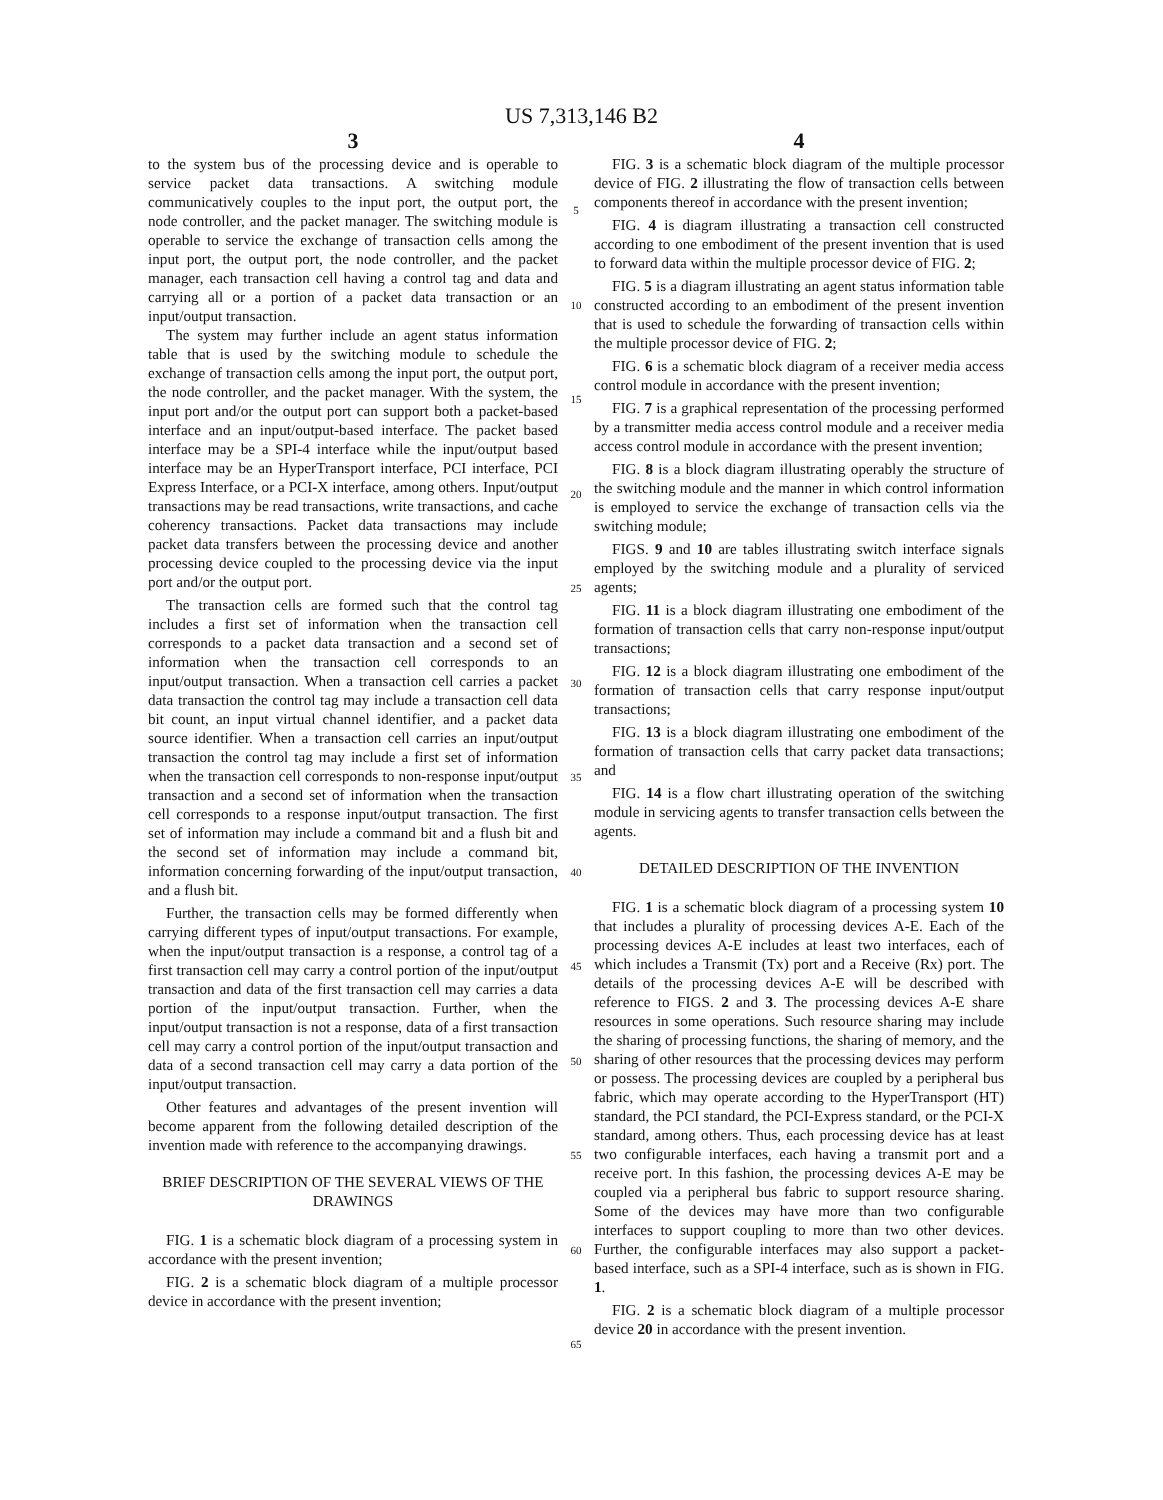US 7,313,146 B2
3
to the system bus of the processing device and is operable to service packet data transactions. A switching module communicatively couples to the input port, the output port, the node controller, and the packet manager. The switching module is operable to service the exchange of transaction cells among the input port, the output port, the node controller, and the packet manager, each transaction cell having a control tag and data and carrying all or a portion of a packet data transaction or an input/output transaction.
The system may further include an agent status information table that is used by the switching module to schedule the exchange of transaction cells among the input port, the output port, the node controller, and the packet manager. With the system, the input port and/or the output port can support both a packet-based interface and an input/output-based interface. The packet based interface may be a SPI-4 interface while the input/output based interface may be an HyperTransport interface, PCI interface, PCI Express Interface, or a PCI-X interface, among others. Input/output transactions may be read transactions, write transactions, and cache coherency transactions. Packet data transactions may include packet data transfers between the processing device and another processing device coupled to the processing device via the input port and/or the output port.
The transaction cells are formed such that the control tag includes a first set of information when the transaction cell corresponds to a packet data transaction and a second set of information when the transaction cell corresponds to an input/output transaction. When a transaction cell carries a packet data transaction the control tag may include a transaction cell data bit count, an input virtual channel identifier, and a packet data source identifier. When a transaction cell carries an input/output transaction the control tag may include a first set of information when the transaction cell corresponds to non-response input/output transaction and a second set of information when the transaction cell corresponds to a response input/output transaction. The first set of information may include a command bit and a flush bit and the second set of information may include a command bit, information concerning forwarding of the input/output transaction, and a flush bit.
Further, the transaction cells may be formed differently when carrying different types of input/output transactions. For example, when the input/output transaction is a response, a control tag of a first transaction cell may carry a control portion of the input/output transaction and data of the first transaction cell may carries a data portion of the input/output transaction. Further, when the input/output transaction is not a response, data of a first transaction cell may carry a control portion of the input/output transaction and data of a second transaction cell may carry a data portion of the input/output transaction.
Other features and advantages of the present invention will become apparent from the following detailed description of the invention made with reference to the accompanying drawings.
BRIEF DESCRIPTION OF THE SEVERAL VIEWS OF THE DRAWINGS
FIG. 1 is a schematic block diagram of a processing system in accordance with the present invention;
FIG. 2 is a schematic block diagram of a multiple processor device in accordance with the present invention;
5
10
15
20
25
30
35
40
45
50
55
60
65
4
FIG. 3 is a schematic block diagram of the multiple processor device of FIG. 2 illustrating the flow of transaction cells between components thereof in accordance with the present invention;
FIG. 4 is diagram illustrating a transaction cell constructed according to one embodiment of the present invention that is used to forward data within the multiple processor device of FIG. 2;
FIG. 5 is a diagram illustrating an agent status information table constructed according to an embodiment of the present invention that is used to schedule the forwarding of transaction cells within the multiple processor device of FIG. 2;
FIG. 6 is a schematic block diagram of a receiver media access control module in accordance with the present invention;
FIG. 7 is a graphical representation of the processing performed by a transmitter media access control module and a receiver media access control module in accordance with the present invention;
FIG. 8 is a block diagram illustrating operably the structure of the switching module and the manner in which control information is employed to service the exchange of transaction cells via the switching module;
FIGS. 9 and 10 are tables illustrating switch interface signals employed by the switching module and a plurality of serviced agents;
FIG. 11 is a block diagram illustrating one embodiment of the formation of transaction cells that carry non-response input/output transactions;
FIG. 12 is a block diagram illustrating one embodiment of the formation of transaction cells that carry response input/output transactions;
FIG. 13 is a block diagram illustrating one embodiment of the formation of transaction cells that carry packet data transactions; and
FIG. 14 is a flow chart illustrating operation of the switching module in servicing agents to transfer transaction cells between the agents.
DETAILED DESCRIPTION OF THE INVENTION
FIG. 1 is a schematic block diagram of a processing system 10 that includes a plurality of processing devices A-E. Each of the processing devices A-E includes at least two interfaces, each of which includes a Transmit (Tx) port and a Receive (Rx) port. The details of the processing devices A-E will be described with reference to FIGS. 2 and 3. The processing devices A-E share resources in some operations. Such resource sharing may include the sharing of processing functions, the sharing of memory, and the sharing of other resources that the processing devices may perform or possess. The processing devices are coupled by a peripheral bus fabric, which may operate according to the HyperTransport (HT) standard, the PCI standard, the PCI-Express standard, or the PCI-X standard, among others. Thus, each processing device has at least two configurable interfaces, each having a transmit port and a receive port. In this fashion, the processing devices A-E may be coupled via a peripheral bus fabric to support resource sharing. Some of the devices may have more than two configurable interfaces to support coupling to more than two other devices. Further, the configurable interfaces may also support a packet-based interface, such as a SPI-4 interface, such as is shown in FIG. 1.
FIG. 2 is a schematic block diagram of a multiple processor device 20 in accordance with the present invention.